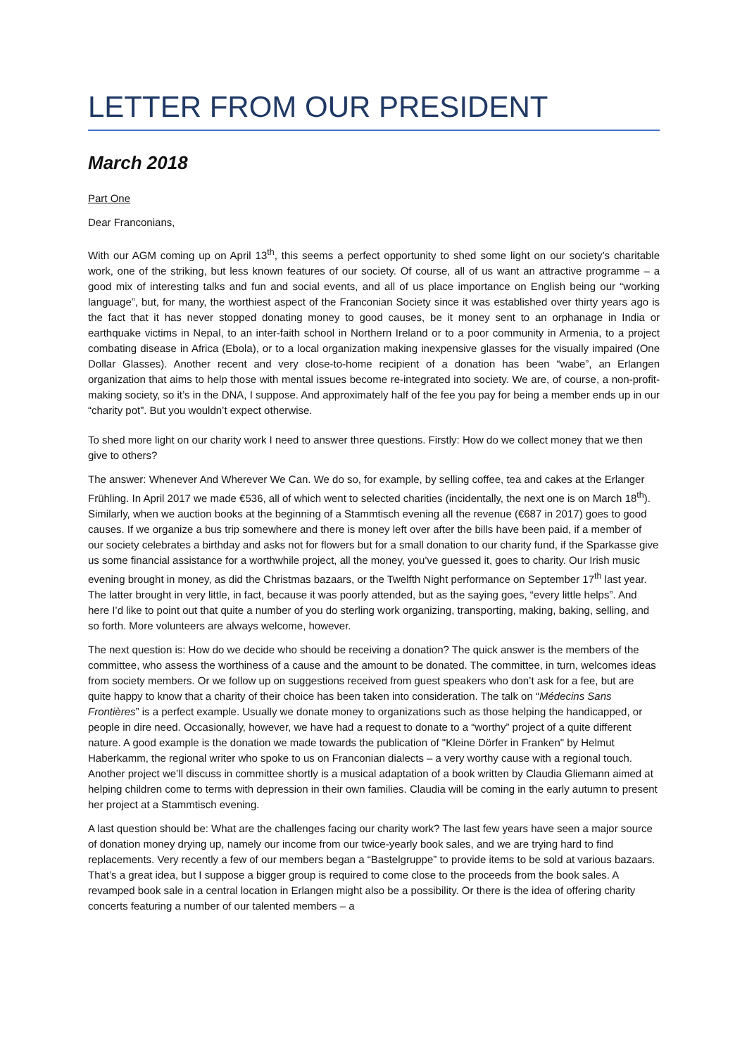LETTER FROM OUR PRESIDENT
March 2018
Part One
Dear Franconians,
With our AGM coming up on April 13<sup>th</sup>, this seems a perfect opportunity to shed some light on our society’s charitable work, one of the striking, but less known features of our society. Of course, all of us want an attractive programme – a good mix of interesting talks and fun and social events, and all of us place importance on English being our “working language”, but, for many, the worthiest aspect of the Franconian Society since it was established over thirty years ago is the fact that it has never stopped donating money to good causes, be it money sent to an orphanage in India or earthquake victims in Nepal, to an inter-faith school in Northern Ireland or to a poor community in Armenia, to a project combating disease in Africa (Ebola), or to a local organization making inexpensive glasses for the visually impaired (One Dollar Glasses). Another recent and very close-to-home recipient of a donation has been “wabe”, an Erlangen organization that aims to help those with mental issues become re-integrated into society. We are, of course, a non-profit-making society, so it’s in the DNA, I suppose. And approximately half of the fee you pay for being a member ends up in our “charity pot”. But you wouldn’t expect otherwise.
To shed more light on our charity work I need to answer three questions. Firstly: How do we collect money that we then give to others?
The answer: Whenever And Wherever We Can. We do so, for example, by selling coffee, tea and cakes at the Erlanger Frühling. In April 2017 we made €536, all of which went to selected charities (incidentally, the next one is on March 18<sup>th</sup>). Similarly, when we auction books at the beginning of a Stammtisch evening all the revenue (€687 in 2017) goes to good causes. If we organize a bus trip somewhere and there is money left over after the bills have been paid, if a member of our society celebrates a birthday and asks not for flowers but for a small donation to our charity fund, if the Sparkasse give us some financial assistance for a worthwhile project, all the money, you’ve guessed it, goes to charity. Our Irish music evening brought in money, as did the Christmas bazaars, or the Twelfth Night performance on September 17<sup>th</sup> last year. The latter brought in very little, in fact, because it was poorly attended, but as the saying goes, “every little helps”. And here I’d like to point out that quite a number of you do sterling work organizing, transporting, making, baking, selling, and so forth. More volunteers are always welcome, however.
The next question is: How do we decide who should be receiving a donation? The quick answer is the members of the committee, who assess the worthiness of a cause and the amount to be donated. The committee, in turn, welcomes ideas from society members. Or we follow up on suggestions received from guest speakers who don’t ask for a fee, but are quite happy to know that a charity of their choice has been taken into consideration. The talk on “Médecins Sans Frontières” is a perfect example. Usually we donate money to organizations such as those helping the handicapped, or people in dire need. Occasionally, however, we have had a request to donate to a “worthy” project of a quite different nature. A good example is the donation we made towards the publication of "Kleine Dörfer in Franken" by Helmut Haberkamm, the regional writer who spoke to us on Franconian dialects – a very worthy cause with a regional touch. Another project we’ll discuss in committee shortly is a musical adaptation of a book written by Claudia Gliemann aimed at helping children come to terms with depression in their own families. Claudia will be coming in the early autumn to present her project at a Stammtisch evening.
A last question should be: What are the challenges facing our charity work? The last few years have seen a major source of donation money drying up, namely our income from our twice-yearly book sales, and we are trying hard to find replacements. Very recently a few of our members began a “Bastelgruppe” to provide items to be sold at various bazaars. That’s a great idea, but I suppose a bigger group is required to come close to the proceeds from the book sales. A revamped book sale in a central location in Erlangen might also be a possibility. Or there is the idea of offering charity concerts featuring a number of our talented members – a